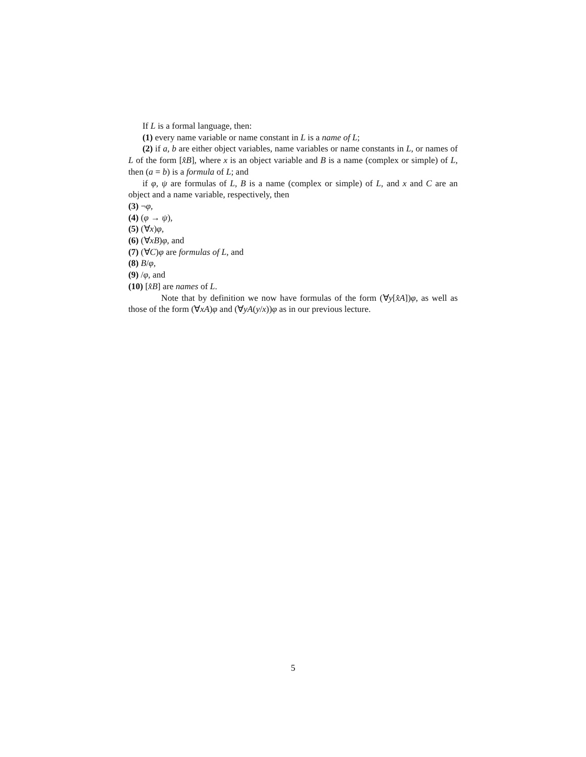If L is a formal language, then:
(1) every name variable or name constant in L is a name of L;
(2) if a, b are either object variables, name variables or name constants in L, or names of L of the form [x̂B], where x is an object variable and B is a name (complex or simple) of L, then (a = b) is a formula of L; and
if φ, ψ are formulas of L, B is a name (complex or simple) of L, and x and C are an object and a name variable, respectively, then
(3) ¬φ,
(4) (φ → ψ),
(5) (∀x)φ,
(6) (∀xB)φ, and
(7) (∀C)φ are formulas of L, and
(8) B/φ,
(9) /φ, and
(10) [x̂B] are names of L.
Note that by definition we now have formulas of the form (∀y[x̂A])φ, as well as those of the form (∀xA)φ and (∀yA(y/x))φ as in our previous lecture.
5